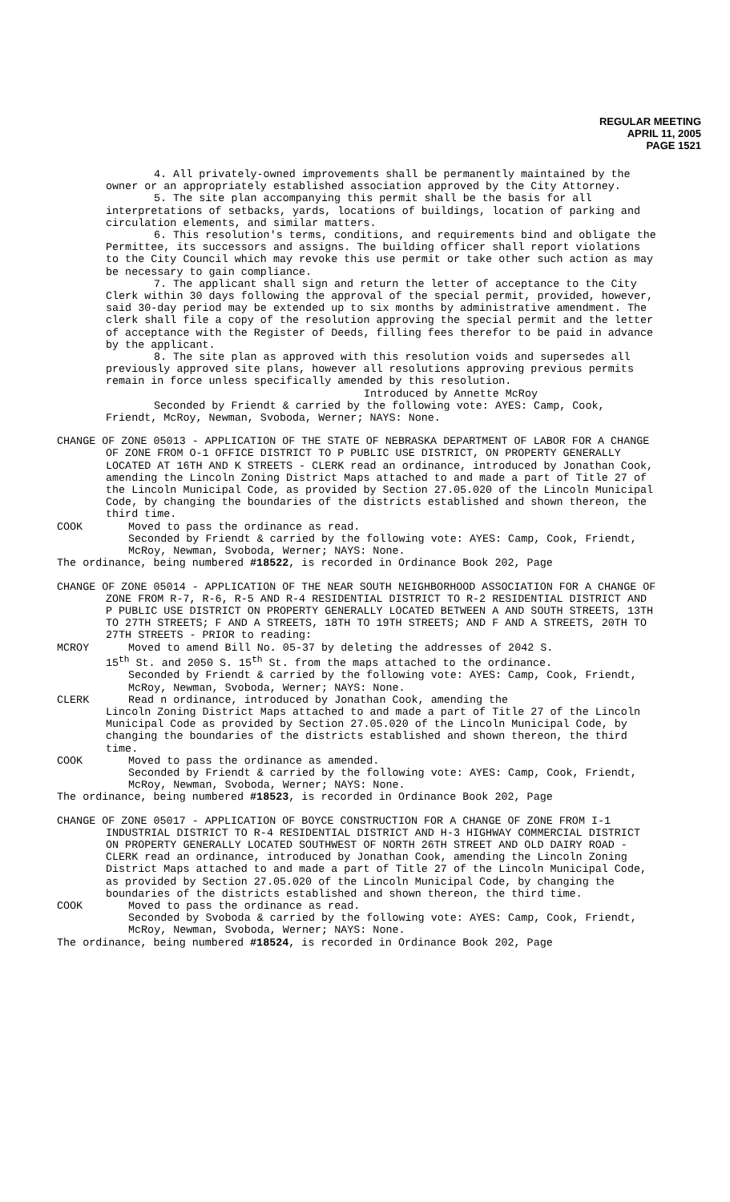REGULAR MEETING
APRIL 11, 2005
PAGE 1521
4. All privately-owned improvements shall be permanently maintained by the owner or an appropriately established association approved by the City Attorney.
5. The site plan accompanying this permit shall be the basis for all interpretations of setbacks, yards, locations of buildings, location of parking and circulation elements, and similar matters.
6. This resolution's terms, conditions, and requirements bind and obligate the Permittee, its successors and assigns. The building officer shall report violations to the City Council which may revoke this use permit or take other such action as may be necessary to gain compliance.
7. The applicant shall sign and return the letter of acceptance to the City Clerk within 30 days following the approval of the special permit, provided, however, said 30-day period may be extended up to six months by administrative amendment. The clerk shall file a copy of the resolution approving the special permit and the letter of acceptance with the Register of Deeds, filling fees therefor to be paid in advance by the applicant.
8. The site plan as approved with this resolution voids and supersedes all previously approved site plans, however all resolutions approving previous permits remain in force unless specifically amended by this resolution.
Introduced by Annette McRoy
Seconded by Friendt & carried by the following vote: AYES: Camp, Cook, Friendt, McRoy, Newman, Svoboda, Werner; NAYS: None.
CHANGE OF ZONE 05013 - APPLICATION OF THE STATE OF NEBRASKA DEPARTMENT OF LABOR FOR A CHANGE OF ZONE FROM O-1 OFFICE DISTRICT TO P PUBLIC USE DISTRICT, ON PROPERTY GENERALLY LOCATED AT 16TH AND K STREETS - CLERK read an ordinance, introduced by Jonathan Cook, amending the Lincoln Zoning District Maps attached to and made a part of Title 27 of the Lincoln Municipal Code, as provided by Section 27.05.020 of the Lincoln Municipal Code, by changing the boundaries of the districts established and shown thereon, the third time.
COOK Moved to pass the ordinance as read.
Seconded by Friendt & carried by the following vote: AYES: Camp, Cook, Friendt, McRoy, Newman, Svoboda, Werner; NAYS: None.
The ordinance, being numbered #18522, is recorded in Ordinance Book 202, Page
CHANGE OF ZONE 05014 - APPLICATION OF THE NEAR SOUTH NEIGHBORHOOD ASSOCIATION FOR A CHANGE OF ZONE FROM R-7, R-6, R-5 AND R-4 RESIDENTIAL DISTRICT TO R-2 RESIDENTIAL DISTRICT AND P PUBLIC USE DISTRICT ON PROPERTY GENERALLY LOCATED BETWEEN A AND SOUTH STREETS, 13TH TO 27TH STREETS; F AND A STREETS, 18TH TO 19TH STREETS; AND F AND A STREETS, 20TH TO 27TH STREETS - PRIOR to reading:
MCROY Moved to amend Bill No. 05-37 by deleting the addresses of 2042 S.
15<sup>th</sup> St. and 2050 S. 15<sup>th</sup> St. from the maps attached to the ordinance.
Seconded by Friendt & carried by the following vote: AYES: Camp, Cook, Friendt, McRoy, Newman, Svoboda, Werner; NAYS: None.
CLERK Read n ordinance, introduced by Jonathan Cook, amending the
Lincoln Zoning District Maps attached to and made a part of Title 27 of the Lincoln Municipal Code as provided by Section 27.05.020 of the Lincoln Municipal Code, by changing the boundaries of the districts established and shown thereon, the third time.
COOK Moved to pass the ordinance as amended.
Seconded by Friendt & carried by the following vote: AYES: Camp, Cook, Friendt, McRoy, Newman, Svoboda, Werner; NAYS: None.
The ordinance, being numbered #18523, is recorded in Ordinance Book 202, Page
CHANGE OF ZONE 05017 - APPLICATION OF BOYCE CONSTRUCTION FOR A CHANGE OF ZONE FROM I-1 INDUSTRIAL DISTRICT TO R-4 RESIDENTIAL DISTRICT AND H-3 HIGHWAY COMMERCIAL DISTRICT ON PROPERTY GENERALLY LOCATED SOUTHWEST OF NORTH 26TH STREET AND OLD DAIRY ROAD - CLERK read an ordinance, introduced by Jonathan Cook, amending the Lincoln Zoning District Maps attached to and made a part of Title 27 of the Lincoln Municipal Code, as provided by Section 27.05.020 of the Lincoln Municipal Code, by changing the boundaries of the districts established and shown thereon, the third time.
COOK Moved to pass the ordinance as read.
Seconded by Svoboda & carried by the following vote: AYES: Camp, Cook, Friendt, McRoy, Newman, Svoboda, Werner; NAYS: None.
The ordinance, being numbered #18524, is recorded in Ordinance Book 202, Page